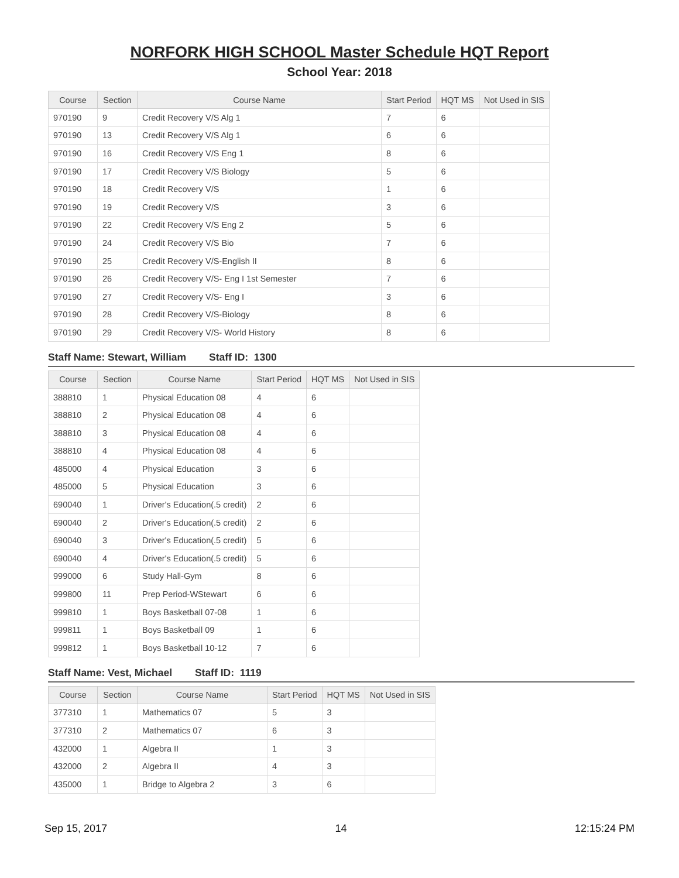NORFORK HIGH SCHOOL Master Schedule HQT Report
School Year: 2018
| Course | Section | Course Name | Start Period | HQT MS | Not Used in SIS |
| --- | --- | --- | --- | --- | --- |
| 970190 | 9 | Credit Recovery V/S Alg 1 | 7 | 6 | |
| 970190 | 13 | Credit Recovery V/S Alg 1 | 6 | 6 | |
| 970190 | 16 | Credit Recovery V/S Eng 1 | 8 | 6 | |
| 970190 | 17 | Credit Recovery V/S Biology | 5 | 6 | |
| 970190 | 18 | Credit Recovery V/S | 1 | 6 | |
| 970190 | 19 | Credit Recovery V/S | 3 | 6 | |
| 970190 | 22 | Credit Recovery V/S Eng 2 | 5 | 6 | |
| 970190 | 24 | Credit Recovery V/S Bio | 7 | 6 | |
| 970190 | 25 | Credit Recovery V/S-English II | 8 | 6 | |
| 970190 | 26 | Credit Recovery V/S- Eng I 1st Semester | 7 | 6 | |
| 970190 | 27 | Credit Recovery V/S- Eng I | 3 | 6 | |
| 970190 | 28 | Credit Recovery V/S-Biology | 8 | 6 | |
| 970190 | 29 | Credit Recovery V/S- World History | 8 | 6 | |
Staff Name: Stewart, William Staff ID: 1300
| Course | Section | Course Name | Start Period | HQT MS | Not Used in SIS |
| --- | --- | --- | --- | --- | --- |
| 388810 | 1 | Physical Education 08 | 4 | 6 | |
| 388810 | 2 | Physical Education 08 | 4 | 6 | |
| 388810 | 3 | Physical Education 08 | 4 | 6 | |
| 388810 | 4 | Physical Education 08 | 4 | 6 | |
| 485000 | 4 | Physical Education | 3 | 6 | |
| 485000 | 5 | Physical Education | 3 | 6 | |
| 690040 | 1 | Driver's Education(.5 credit) | 2 | 6 | |
| 690040 | 2 | Driver's Education(.5 credit) | 2 | 6 | |
| 690040 | 3 | Driver's Education(.5 credit) | 5 | 6 | |
| 690040 | 4 | Driver's Education(.5 credit) | 5 | 6 | |
| 999000 | 6 | Study Hall-Gym | 8 | 6 | |
| 999800 | 11 | Prep Period-WStewart | 6 | 6 | |
| 999810 | 1 | Boys Basketball 07-08 | 1 | 6 | |
| 999811 | 1 | Boys Basketball 09 | 1 | 6 | |
| 999812 | 1 | Boys Basketball 10-12 | 7 | 6 | |
Staff Name: Vest, Michael Staff ID: 1119
| Course | Section | Course Name | Start Period | HQT MS | Not Used in SIS |
| --- | --- | --- | --- | --- | --- |
| 377310 | 1 | Mathematics 07 | 5 | 3 | |
| 377310 | 2 | Mathematics 07 | 6 | 3 | |
| 432000 | 1 | Algebra II | 1 | 3 | |
| 432000 | 2 | Algebra II | 4 | 3 | |
| 435000 | 1 | Bridge to Algebra 2 | 3 | 6 | |
Sep 15, 2017 14 12:15:24 PM